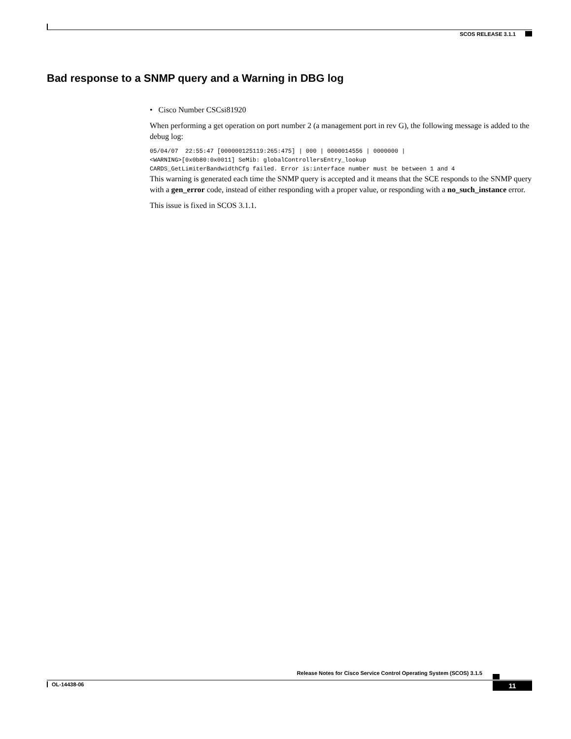SCOS RELEASE 3.1.1
Bad response to a SNMP query and a Warning in DBG log
• Cisco Number CSCsi81920
When performing a get operation on port number 2 (a management port in rev G), the following message is added to the debug log:
05/04/07  22:55:47 [000000125119:265:475] | 000 | 0000014556 | 0000000 |
<WARNING>[0x0b80:0x0011] SeMib: globalControllersEntry_lookup
CARDS_GetLimiterBandwidthCfg failed. Error is:interface number must be between 1 and 4
This warning is generated each time the SNMP query is accepted and it means that the SCE responds to the SNMP query with a gen_error code, instead of either responding with a proper value, or responding with a no_such_instance error.
This issue is fixed in SCOS 3.1.1.
Release Notes for Cisco Service Control Operating System (SCOS) 3.1.5
OL-14438-06 11